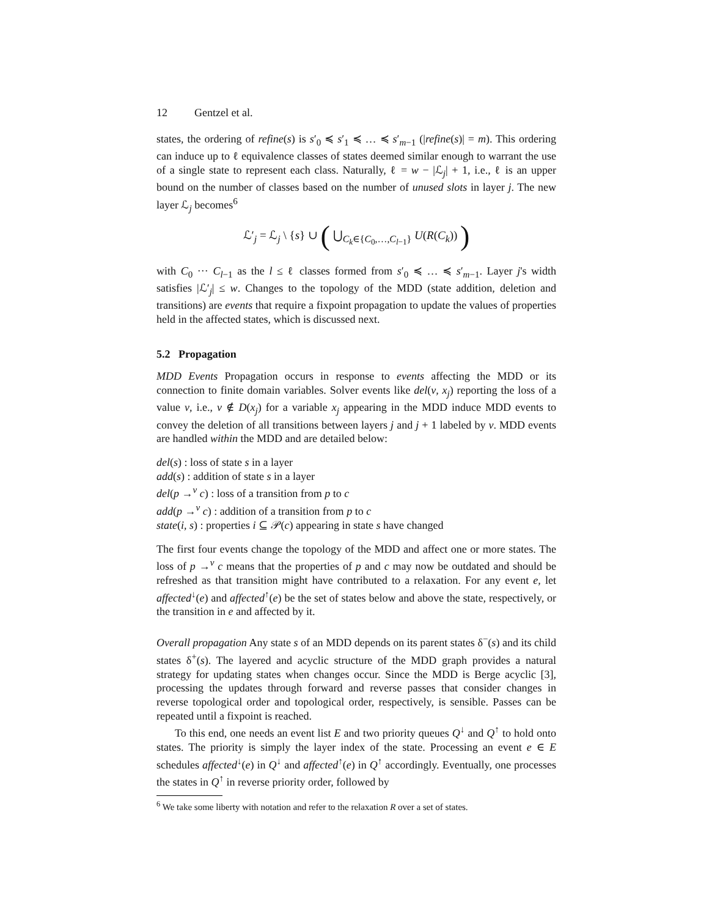12 Gentzel et al.
states, the ordering of refine(s) is s′<sub>0</sub> ≼ s′<sub>1</sub> ≼ … ≼ s′<sub>m−1</sub> (|refine(s)| = m). This ordering can induce up to ℓ equivalence classes of states deemed similar enough to warrant the use of a single state to represent each class. Naturally, ℓ = w − |ℒ<sub>j</sub>| + 1, i.e., ℓ is an upper bound on the number of classes based on the number of unused slots in layer j. The new layer ℒ<sub>j</sub> becomes<sup>6</sup>
ℒ′<sub>j</sub> = ℒ<sub>j</sub> \ {s} ∪ ( ⋃<sub>C<sub>k</sub>∈{C<sub>0</sub>,…,C<sub>l−1</sub>}</sub> U(R(C<sub>k</sub>)) )
with C<sub>0</sub> ··· C<sub>l−1</sub> as the l ≤ ℓ classes formed from s′<sub>0</sub> ≼ … ≼ s′<sub>m−1</sub>. Layer j's width satisfies |ℒ′<sub>j</sub>| ≤ w. Changes to the topology of the MDD (state addition, deletion and transitions) are events that require a fixpoint propagation to update the values of properties held in the affected states, which is discussed next.
5.2 Propagation
MDD Events Propagation occurs in response to events affecting the MDD or its connection to finite domain variables. Solver events like del(v, x<sub>j</sub>) reporting the loss of a value v, i.e., v ∉ D(x<sub>j</sub>) for a variable x<sub>j</sub> appearing in the MDD induce MDD events to convey the deletion of all transitions between layers j and j + 1 labeled by v. MDD events are handled within the MDD and are detailed below:
del(s) : loss of state s in a layer
add(s) : addition of state s in a layer
del(p →<sup>v</sup> c) : loss of a transition from p to c
add(p →<sup>v</sup> c) : addition of a transition from p to c
state(i, s) : properties i ⊆ 𝒫(c) appearing in state s have changed
The first four events change the topology of the MDD and affect one or more states. The loss of p →<sup>v</sup> c means that the properties of p and c may now be outdated and should be refreshed as that transition might have contributed to a relaxation. For any event e, let affected<sup>↓</sup>(e) and affected<sup>↑</sup>(e) be the set of states below and above the state, respectively, or the transition in e and affected by it.
Overall propagation Any state s of an MDD depends on its parent states δ<sup>−</sup>(s) and its child states δ<sup>+</sup>(s). The layered and acyclic structure of the MDD graph provides a natural strategy for updating states when changes occur. Since the MDD is Berge acyclic [3], processing the updates through forward and reverse passes that consider changes in reverse topological order and topological order, respectively, is sensible. Passes can be repeated until a fixpoint is reached.
To this end, one needs an event list E and two priority queues Q<sup>↓</sup> and Q<sup>↑</sup> to hold onto states. The priority is simply the layer index of the state. Processing an event e ∈ E schedules affected<sup>↓</sup>(e) in Q<sup>↓</sup> and affected<sup>↑</sup>(e) in Q<sup>↑</sup> accordingly. Eventually, one processes the states in Q<sup>↑</sup> in reverse priority order, followed by
<sup>6</sup> We take some liberty with notation and refer to the relaxation R over a set of states.